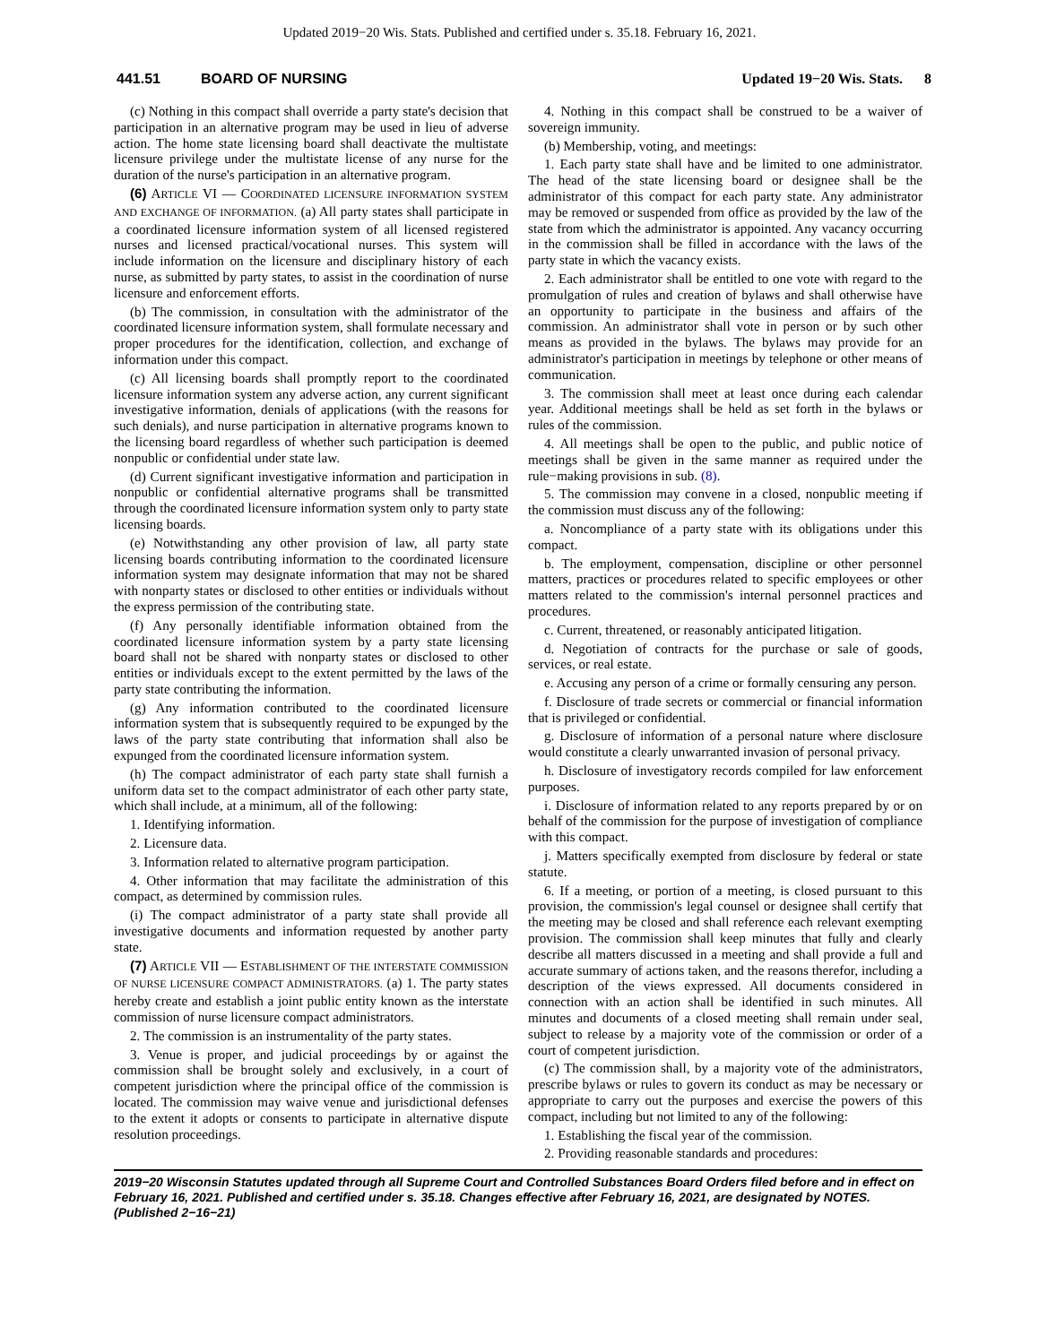Updated 2019−20 Wis. Stats. Published and certified under s. 35.18. February 16, 2021.
441.51 BOARD OF NURSING Updated 19−20 Wis. Stats. 8
(c) Nothing in this compact shall override a party state's decision that participation in an alternative program may be used in lieu of adverse action. The home state licensing board shall deactivate the multistate licensure privilege under the multistate license of any nurse for the duration of the nurse's participation in an alternative program.
(6) ARTICLE VI — COORDINATED LICENSURE INFORMATION SYSTEM AND EXCHANGE OF INFORMATION. (a) All party states shall participate in a coordinated licensure information system of all licensed registered nurses and licensed practical/vocational nurses. This system will include information on the licensure and disciplinary history of each nurse, as submitted by party states, to assist in the coordination of nurse licensure and enforcement efforts.
(b) The commission, in consultation with the administrator of the coordinated licensure information system, shall formulate necessary and proper procedures for the identification, collection, and exchange of information under this compact.
(c) All licensing boards shall promptly report to the coordinated licensure information system any adverse action, any current significant investigative information, denials of applications (with the reasons for such denials), and nurse participation in alternative programs known to the licensing board regardless of whether such participation is deemed nonpublic or confidential under state law.
(d) Current significant investigative information and participation in nonpublic or confidential alternative programs shall be transmitted through the coordinated licensure information system only to party state licensing boards.
(e) Notwithstanding any other provision of law, all party state licensing boards contributing information to the coordinated licensure information system may designate information that may not be shared with nonparty states or disclosed to other entities or individuals without the express permission of the contributing state.
(f) Any personally identifiable information obtained from the coordinated licensure information system by a party state licensing board shall not be shared with nonparty states or disclosed to other entities or individuals except to the extent permitted by the laws of the party state contributing the information.
(g) Any information contributed to the coordinated licensure information system that is subsequently required to be expunged by the laws of the party state contributing that information shall also be expunged from the coordinated licensure information system.
(h) The compact administrator of each party state shall furnish a uniform data set to the compact administrator of each other party state, which shall include, at a minimum, all of the following:
1. Identifying information.
2. Licensure data.
3. Information related to alternative program participation.
4. Other information that may facilitate the administration of this compact, as determined by commission rules.
(i) The compact administrator of a party state shall provide all investigative documents and information requested by another party state.
(7) ARTICLE VII — ESTABLISHMENT OF THE INTERSTATE COMMISSION OF NURSE LICENSURE COMPACT ADMINISTRATORS. (a) 1. The party states hereby create and establish a joint public entity known as the interstate commission of nurse licensure compact administrators.
2. The commission is an instrumentality of the party states.
3. Venue is proper, and judicial proceedings by or against the commission shall be brought solely and exclusively, in a court of competent jurisdiction where the principal office of the commission is located. The commission may waive venue and jurisdictional defenses to the extent it adopts or consents to participate in alternative dispute resolution proceedings.
4. Nothing in this compact shall be construed to be a waiver of sovereign immunity.
(b) Membership, voting, and meetings:
1. Each party state shall have and be limited to one administrator. The head of the state licensing board or designee shall be the administrator of this compact for each party state. Any administrator may be removed or suspended from office as provided by the law of the state from which the administrator is appointed. Any vacancy occurring in the commission shall be filled in accordance with the laws of the party state in which the vacancy exists.
2. Each administrator shall be entitled to one vote with regard to the promulgation of rules and creation of bylaws and shall otherwise have an opportunity to participate in the business and affairs of the commission. An administrator shall vote in person or by such other means as provided in the bylaws. The bylaws may provide for an administrator's participation in meetings by telephone or other means of communication.
3. The commission shall meet at least once during each calendar year. Additional meetings shall be held as set forth in the bylaws or rules of the commission.
4. All meetings shall be open to the public, and public notice of meetings shall be given in the same manner as required under the rule−making provisions in sub. (8).
5. The commission may convene in a closed, nonpublic meeting if the commission must discuss any of the following:
a. Noncompliance of a party state with its obligations under this compact.
b. The employment, compensation, discipline or other personnel matters, practices or procedures related to specific employees or other matters related to the commission's internal personnel practices and procedures.
c. Current, threatened, or reasonably anticipated litigation.
d. Negotiation of contracts for the purchase or sale of goods, services, or real estate.
e. Accusing any person of a crime or formally censuring any person.
f. Disclosure of trade secrets or commercial or financial information that is privileged or confidential.
g. Disclosure of information of a personal nature where disclosure would constitute a clearly unwarranted invasion of personal privacy.
h. Disclosure of investigatory records compiled for law enforcement purposes.
i. Disclosure of information related to any reports prepared by or on behalf of the commission for the purpose of investigation of compliance with this compact.
j. Matters specifically exempted from disclosure by federal or state statute.
6. If a meeting, or portion of a meeting, is closed pursuant to this provision, the commission's legal counsel or designee shall certify that the meeting may be closed and shall reference each relevant exempting provision. The commission shall keep minutes that fully and clearly describe all matters discussed in a meeting and shall provide a full and accurate summary of actions taken, and the reasons therefor, including a description of the views expressed. All documents considered in connection with an action shall be identified in such minutes. All minutes and documents of a closed meeting shall remain under seal, subject to release by a majority vote of the commission or order of a court of competent jurisdiction.
(c) The commission shall, by a majority vote of the administrators, prescribe bylaws or rules to govern its conduct as may be necessary or appropriate to carry out the purposes and exercise the powers of this compact, including but not limited to any of the following:
1. Establishing the fiscal year of the commission.
2. Providing reasonable standards and procedures:
2019−20 Wisconsin Statutes updated through all Supreme Court and Controlled Substances Board Orders filed before and in effect on February 16, 2021. Published and certified under s. 35.18. Changes effective after February 16, 2021, are designated by NOTES. (Published 2−16−21)